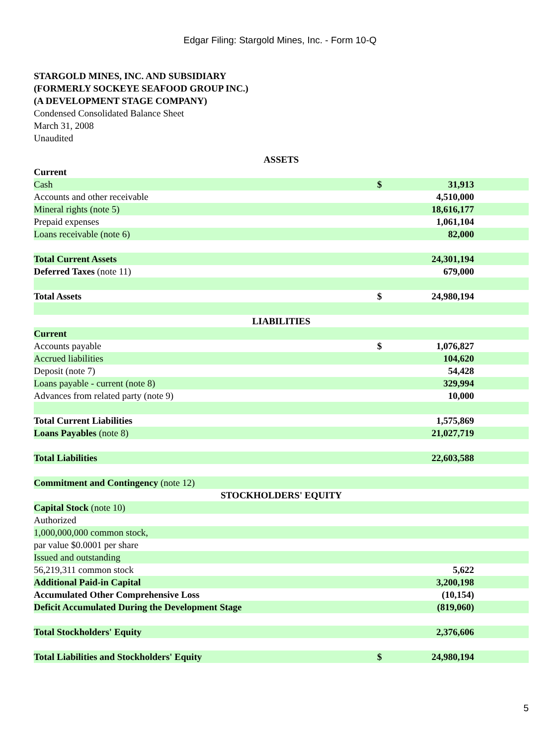Edgar Filing: Stargold Mines, Inc. - Form 10-Q
STARGOLD MINES, INC. AND SUBSIDIARY
(FORMERLY SOCKEYE SEAFOOD GROUP INC.)
(A DEVELOPMENT STAGE COMPANY)
Condensed Consolidated Balance Sheet
March 31, 2008
Unaudited
| ASSETS | | | |
| Current | | | |
| Cash | $ | 31,913 | |
| Accounts and other receivable | | 4,510,000 | |
| Mineral rights (note 5) | | 18,616,177 | |
| Prepaid expenses | | 1,061,104 | |
| Loans receivable (note 6) | | 82,000 | |
| Total Current Assets | | 24,301,194 | |
| Deferred Taxes (note 11) | | 679,000 | |
| Total Assets | $ | 24,980,194 | |
| LIABILITIES | | | |
| Current | | | |
| Accounts payable | $ | 1,076,827 | |
| Accrued liabilities | | 104,620 | |
| Deposit (note 7) | | 54,428 | |
| Loans payable - current (note 8) | | 329,994 | |
| Advances from related party (note 9) | | 10,000 | |
| Total Current Liabilities | | 1,575,869 | |
| Loans Payables (note 8) | | 21,027,719 | |
| Total Liabilities | | 22,603,588 | |
| Commitment and Contingency (note 12) | | | |
| STOCKHOLDERS' EQUITY | | | |
| Capital Stock (note 10) | | | |
| Authorized | | | |
| 1,000,000,000 common stock, | | | |
| par value $0.0001 per share | | | |
| Issued and outstanding | | | |
| 56,219,311 common stock | | 5,622 | |
| Additional Paid-in Capital | | 3,200,198 | |
| Accumulated Other Comprehensive Loss | | (10,154) | |
| Deficit Accumulated During the Development Stage | | (819,060) | |
| Total Stockholders' Equity | | 2,376,606 | |
| Total Liabilities and Stockholders' Equity | $ | 24,980,194 | |
5